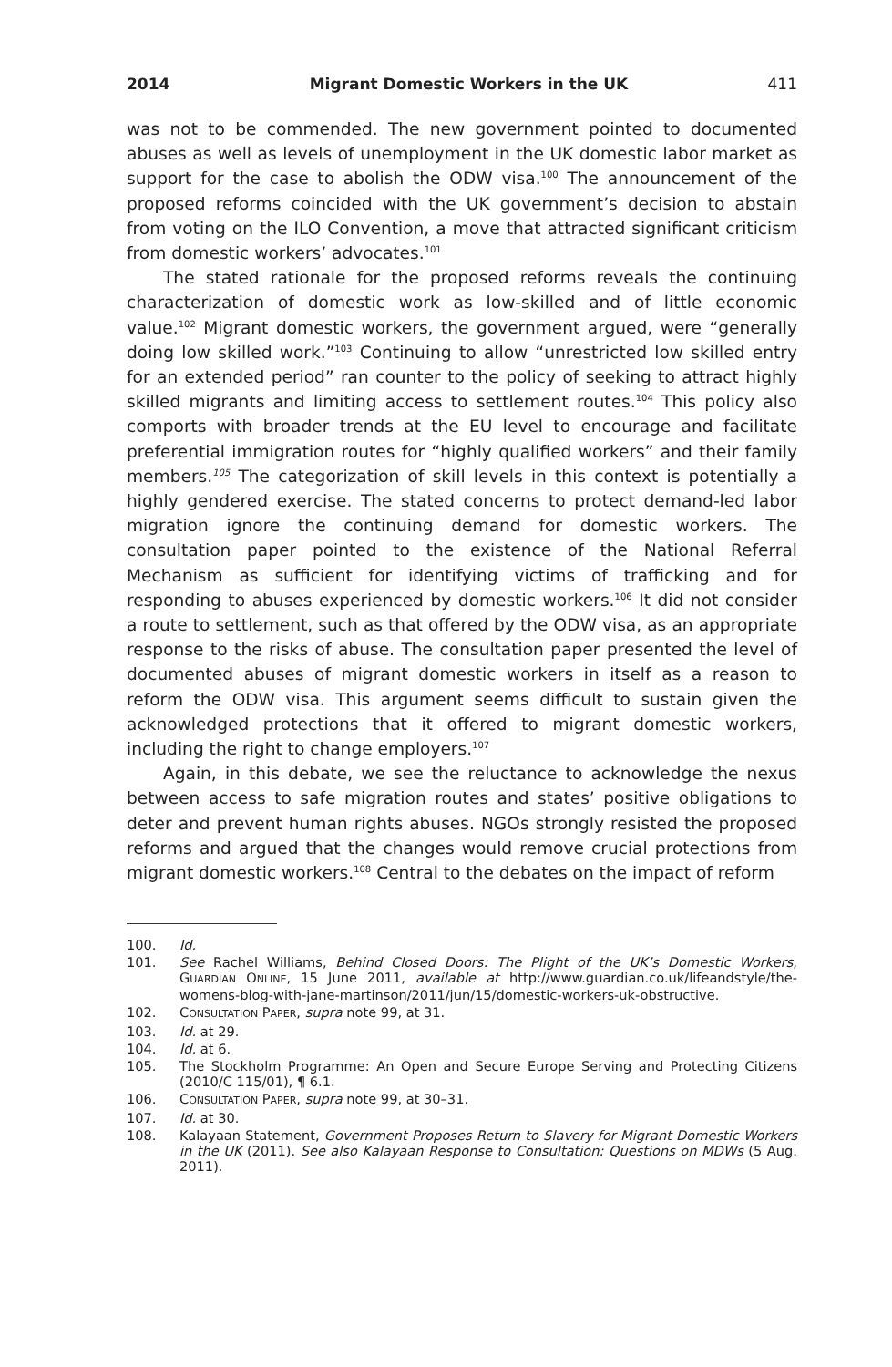2014 Migrant Domestic Workers in the UK 411
was not to be commended. The new government pointed to documented abuses as well as levels of unemployment in the UK domestic labor market as support for the case to abolish the ODW visa.<sup>100</sup> The announcement of the proposed reforms coincided with the UK government’s decision to abstain from voting on the ILO Convention, a move that attracted significant criticism from domestic workers’ advocates.<sup>101</sup>
The stated rationale for the proposed reforms reveals the continuing characterization of domestic work as low-skilled and of little economic value.<sup>102</sup> Migrant domestic workers, the government argued, were “generally doing low skilled work.”<sup>103</sup> Continuing to allow “unrestricted low skilled entry for an extended period” ran counter to the policy of seeking to attract highly skilled migrants and limiting access to settlement routes.<sup>104</sup> This policy also comports with broader trends at the EU level to encourage and facilitate preferential immigration routes for “highly qualified workers” and their family members.<sup>105</sup> The categorization of skill levels in this context is potentially a highly gendered exercise. The stated concerns to protect demand-led labor migration ignore the continuing demand for domestic workers. The consultation paper pointed to the existence of the National Referral Mechanism as sufficient for identifying victims of trafficking and for responding to abuses experienced by domestic workers.<sup>106</sup> It did not consider a route to settlement, such as that offered by the ODW visa, as an appropriate response to the risks of abuse. The consultation paper presented the level of documented abuses of migrant domestic workers in itself as a reason to reform the ODW visa. This argument seems difficult to sustain given the acknowledged protections that it offered to migrant domestic workers, including the right to change employers.<sup>107</sup>
Again, in this debate, we see the reluctance to acknowledge the nexus between access to safe migration routes and states’ positive obligations to deter and prevent human rights abuses. NGOs strongly resisted the proposed reforms and argued that the changes would remove crucial protections from migrant domestic workers.<sup>108</sup> Central to the debates on the impact of reform
100. Id.
101. See Rachel Williams, Behind Closed Doors: The Plight of the UK’s Domestic Workers, GUARDIAN ONLINE, 15 June 2011, available at http://www.guardian.co.uk/lifeandstyle/the-womens-blog-with-jane-martinson/2011/jun/15/domestic-workers-uk-obstructive.
102. CONSULTATION PAPER, supra note 99, at 31.
103. Id. at 29.
104. Id. at 6.
105. The Stockholm Programme: An Open and Secure Europe Serving and Protecting Citizens (2010/C 115/01), ¶ 6.1.
106. CONSULTATION PAPER, supra note 99, at 30–31.
107. Id. at 30.
108. Kalayaan Statement, Government Proposes Return to Slavery for Migrant Domestic Workers in the UK (2011). See also Kalayaan Response to Consultation: Questions on MDWs (5 Aug. 2011).